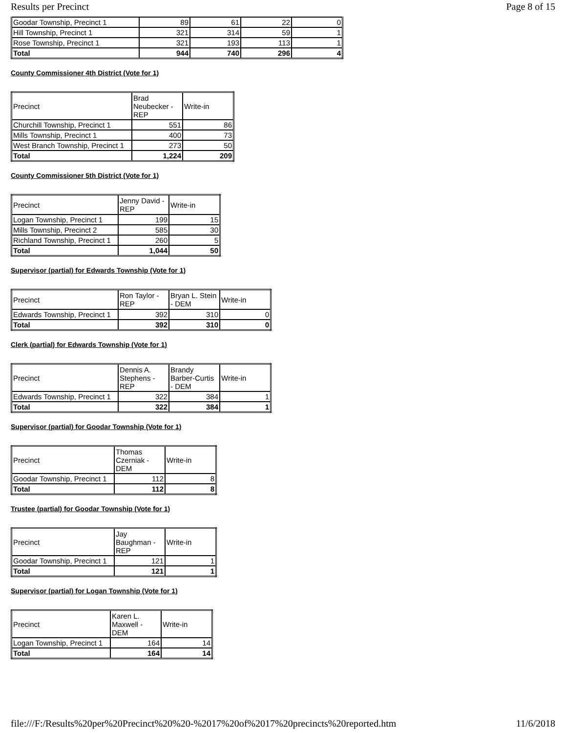Results per Precinct Page 8 of 15
| Goodar Township, Precinct 1 | 89 | 61 | 22 | 0 |
| Hill Township, Precinct 1 | 321 | 314 | 59 | 1 |
| Rose Township, Precinct 1 | 321 | 193 | 113 | 1 |
| Total | 944 | 740 | 296 | 4 |
County Commissioner 4th District (Vote for 1)
| Precinct | Brad Neubecker - REP | Write-in |
| Churchill Township, Precinct 1 | 551 | 86 |
| Mills Township, Precinct 1 | 400 | 73 |
| West Branch Township, Precinct 1 | 273 | 50 |
| Total | 1,224 | 209 |
County Commissioner 5th District (Vote for 1)
| Precinct | Jenny David - REP | Write-in |
| Logan Township, Precinct 1 | 199 | 15 |
| Mills Township, Precinct 2 | 585 | 30 |
| Richland Township, Precinct 1 | 260 | 5 |
| Total | 1,044 | 50 |
Supervisor (partial) for Edwards Township (Vote for 1)
| Precinct | Ron Taylor - REP | Bryan L. Stein - DEM | Write-in |
| Edwards Township, Precinct 1 | 392 | 310 | 0 |
| Total | 392 | 310 | 0 |
Clerk (partial) for Edwards Township (Vote for 1)
| Precinct | Dennis A. Stephens - REP | Brandy Barber-Curtis - DEM | Write-in |
| Edwards Township, Precinct 1 | 322 | 384 | 1 |
| Total | 322 | 384 | 1 |
Supervisor (partial) for Goodar Township (Vote for 1)
| Precinct | Thomas Czerniak - DEM | Write-in |
| Goodar Township, Precinct 1 | 112 | 8 |
| Total | 112 | 8 |
Trustee (partial) for Goodar Township (Vote for 1)
| Precinct | Jay Baughman - REP | Write-in |
| Goodar Township, Precinct 1 | 121 | 1 |
| Total | 121 | 1 |
Supervisor (partial) for Logan Township (Vote for 1)
| Precinct | Karen L. Maxwell - DEM | Write-in |
| Logan Township, Precinct 1 | 164 | 14 |
| Total | 164 | 14 |
file:///F:/Results%20per%20Precinct%20%20-%2017%20of%2017%20precincts%20reported.htm 11/6/2018